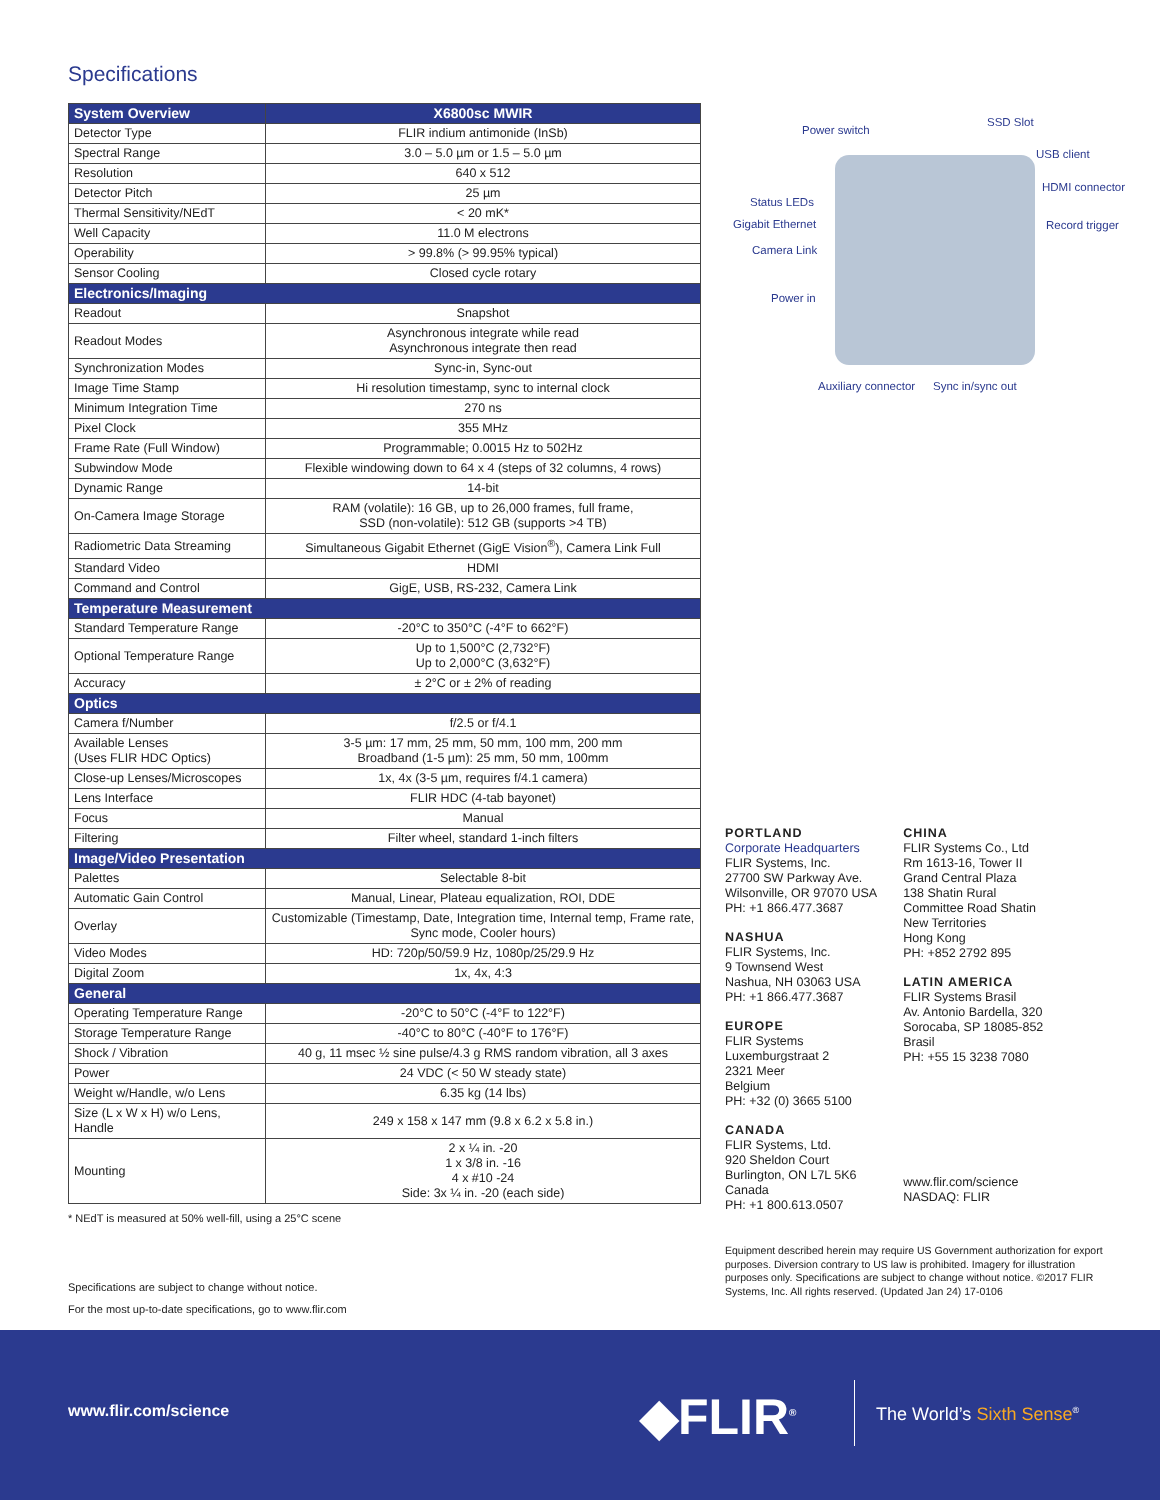Specifications
| System Overview | X6800sc MWIR |
| --- | --- |
| Detector Type | FLIR indium antimonide (InSb) |
| Spectral Range | 3.0 – 5.0 µm or 1.5 – 5.0 µm |
| Resolution | 640 x 512 |
| Detector Pitch | 25 µm |
| Thermal Sensitivity/NEdT | < 20 mK* |
| Well Capacity | 11.0 M electrons |
| Operability | > 99.8% (> 99.95% typical) |
| Sensor Cooling | Closed cycle rotary |
| Electronics/Imaging | |
| Readout | Snapshot |
| Readout Modes | Asynchronous integrate while read Asynchronous integrate then read |
| Synchronization Modes | Sync-in, Sync-out |
| Image Time Stamp | Hi resolution timestamp, sync to internal clock |
| Minimum Integration Time | 270 ns |
| Pixel Clock | 355 MHz |
| Frame Rate (Full Window) | Programmable; 0.0015 Hz to 502Hz |
| Subwindow Mode | Flexible windowing down to 64 x 4 (steps of 32 columns, 4 rows) |
| Dynamic Range | 14-bit |
| On-Camera Image Storage | RAM (volatile): 16 GB, up to 26,000 frames, full frame, SSD (non-volatile): 512 GB (supports >4 TB) |
| Radiometric Data Streaming | Simultaneous Gigabit Ethernet (GigE Vision<sup>®</sup>), Camera Link Full |
| Standard Video | HDMI |
| Command and Control | GigE, USB, RS-232, Camera Link |
| Temperature Measurement | |
| Standard Temperature Range | -20°C to 350°C (-4°F to 662°F) |
| Optional Temperature Range | Up to 1,500°C (2,732°F) Up to 2,000°C (3,632°F) |
| Accuracy | ± 2°C or ± 2% of reading |
| Optics | |
| Camera f/Number | f/2.5 or f/4.1 |
| Available Lenses (Uses FLIR HDC Optics) | 3-5 µm: 17 mm, 25 mm, 50 mm, 100 mm, 200 mm Broadband (1-5 µm): 25 mm, 50 mm, 100mm |
| Close-up Lenses/Microscopes | 1x, 4x (3-5 µm, requires f/4.1 camera) |
| Lens Interface | FLIR HDC (4-tab bayonet) |
| Focus | Manual |
| Filtering | Filter wheel, standard 1-inch filters |
| Image/Video Presentation | |
| Palettes | Selectable 8-bit |
| Automatic Gain Control | Manual, Linear, Plateau equalization, ROI, DDE |
| Overlay | Customizable (Timestamp, Date, Integration time, Internal temp, Frame rate, Sync mode, Cooler hours) |
| Video Modes | HD: 720p/50/59.9 Hz, 1080p/25/29.9 Hz |
| Digital Zoom | 1x, 4x, 4:3 |
| General | |
| Operating Temperature Range | -20°C to 50°C (-4°F to 122°F) |
| Storage Temperature Range | -40°C to 80°C (-40°F to 176°F) |
| Shock / Vibration | 40 g, 11 msec ½ sine pulse/4.3 g RMS random vibration, all 3 axes |
| Power | 24 VDC (< 50 W steady state) |
| Weight w/Handle, w/o Lens | 6.35 kg (14 lbs) |
| Size (L x W x H) w/o Lens, Handle | 249 x 158 x 147 mm (9.8 x 6.2 x 5.8 in.) |
| Mounting | 2 x ¼ in. -20 1 x 3/8 in. -16 4 x #10 -24 Side: 3x ¼ in. -20 (each side) |
* NEdT is measured at 50% well-fill, using a 25°C scene
Specifications are subject to change without notice.
For the most up-to-date specifications, go to www.flir.com
Power switch
SSD Slot
USB client
Status LEDs
HDMI connector
Gigabit Ethernet Record trigger
Camera Link
Power in
Auxiliary connector Sync in/sync out
PORTLAND
Corporate Headquarters
FLIR Systems, Inc.
27700 SW Parkway Ave.
Wilsonville, OR 97070 USA
PH: +1 866.477.3687
NASHUA
FLIR Systems, Inc.
9 Townsend West
Nashua, NH 03063 USA
PH: +1 866.477.3687
EUROPE
FLIR Systems
Luxemburgstraat 2
2321 Meer
Belgium
PH: +32 (0) 3665 5100
CANADA
FLIR Systems, Ltd.
920 Sheldon Court
Burlington, ON L7L 5K6
Canada
PH: +1 800.613.0507
CHINA
FLIR Systems Co., Ltd
Rm 1613-16, Tower II
Grand Central Plaza
138 Shatin Rural
Committee Road Shatin
New Territories
Hong Kong
PH: +852 2792 895
LATIN AMERICA
FLIR Systems Brasil
Av. Antonio Bardella, 320
Sorocaba, SP 18085-852
Brasil
PH: +55 15 3238 7080
www.flir.com/science
NASDAQ: FLIR
Equipment described herein may require US Government authorization for export purposes. Diversion contrary to US law is prohibited. Imagery for illustration purposes only. Specifications are subject to change without notice. ©2017 FLIR Systems, Inc. All rights reserved. (Updated Jan 24) 17-0106
www.flir.com/science ◆FLIR<sup>®</sup> The World’s Sixth Sense<sup>®</sup>